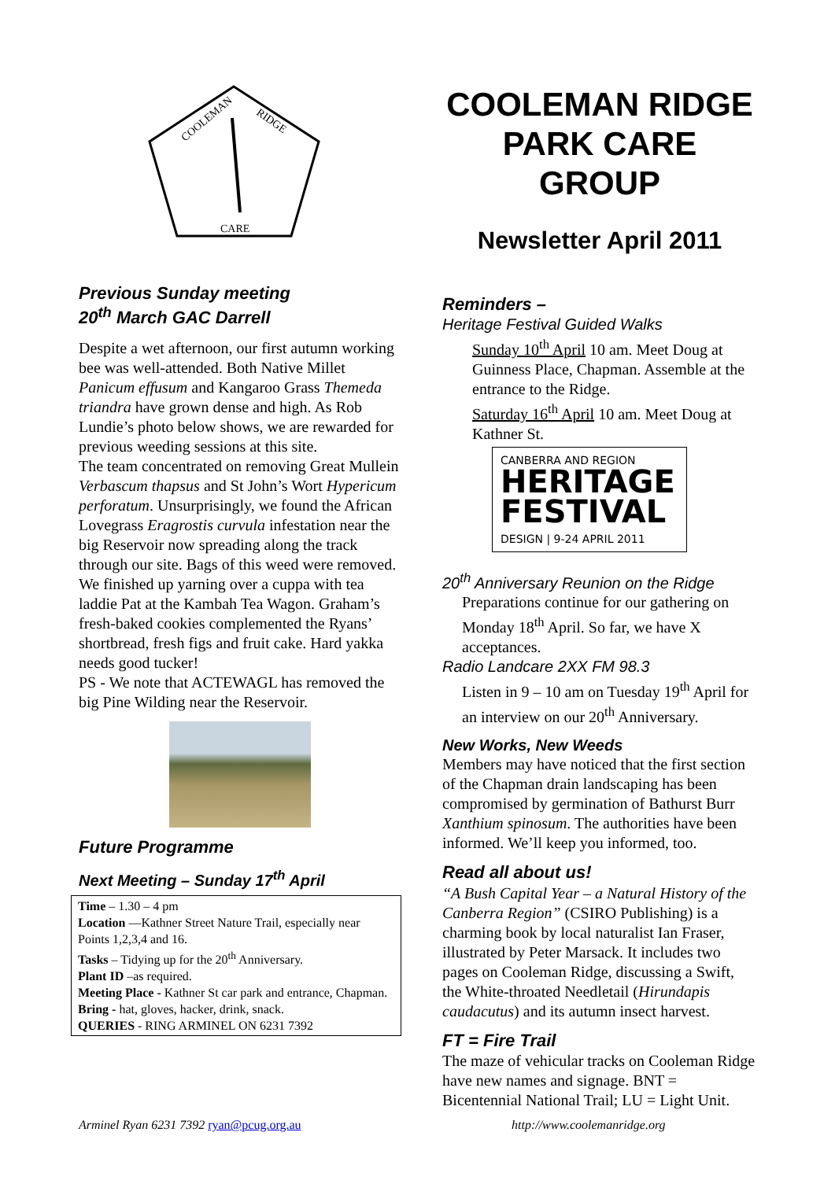COOLEMAN
RIDGE
CARE
Previous Sunday meeting
20<sup>th</sup> March GAC Darrell
Despite a wet afternoon, our first autumn working bee was well-attended. Both Native Millet Panicum effusum and Kangaroo Grass Themeda triandra have grown dense and high. As Rob Lundie’s photo below shows, we are rewarded for previous weeding sessions at this site.
The team concentrated on removing Great Mullein Verbascum thapsus and St John’s Wort Hypericum perforatum. Unsurprisingly, we found the African Lovegrass Eragrostis curvula infestation near the big Reservoir now spreading along the track through our site. Bags of this weed were removed.
We finished up yarning over a cuppa with tea laddie Pat at the Kambah Tea Wagon. Graham’s fresh-baked cookies complemented the Ryans’ shortbread, fresh figs and fruit cake. Hard yakka needs good tucker!
PS - We note that ACTEWAGL has removed the big Pine Wilding near the Reservoir.
Future Programme
Next Meeting – Sunday 17<sup>th</sup> April
Time – 1.30 – 4 pm
Location —Kathner Street Nature Trail, especially near Points 1,2,3,4 and 16.
Tasks – Tidying up for the 20<sup>th</sup> Anniversary.
Plant ID –as required.
Meeting Place - Kathner St car park and entrance, Chapman.
Bring - hat, gloves, hacker, drink, snack.
QUERIES - RING ARMINEL ON 6231 7392
COOLEMAN RIDGE PARK CARE GROUP
Newsletter April 2011
Reminders –
Heritage Festival Guided Walks
Sunday 10<sup>th</sup> April 10 am. Meet Doug at Guinness Place, Chapman. Assemble at the entrance to the Ridge.
Saturday 16<sup>th</sup> April 10 am. Meet Doug at Kathner St.
CANBERRA AND REGION
HERITAGE
FESTIVAL
DESIGN | 9-24 APRIL 2011
20<sup>th</sup> Anniversary Reunion on the Ridge
Preparations continue for our gathering on Monday 18<sup>th</sup> April. So far, we have X acceptances.
Radio Landcare 2XX FM 98.3
Listen in 9 – 10 am on Tuesday 19<sup>th</sup> April for an interview on our 20<sup>th</sup> Anniversary.
New Works, New Weeds
Members may have noticed that the first section of the Chapman drain landscaping has been compromised by germination of Bathurst Burr Xanthium spinosum. The authorities have been informed. We’ll keep you informed, too.
Read all about us!
“A Bush Capital Year – a Natural History of the Canberra Region” (CSIRO Publishing) is a charming book by local naturalist Ian Fraser, illustrated by Peter Marsack. It includes two pages on Cooleman Ridge, discussing a Swift, the White-throated Needletail (Hirundapis caudacutus) and its autumn insect harvest.
FT = Fire Trail
The maze of vehicular tracks on Cooleman Ridge have new names and signage. BNT = Bicentennial National Trail; LU = Light Unit.
Arminel Ryan 6231 7392 ryan@pcug.org.au http://www.coolemanridge.org